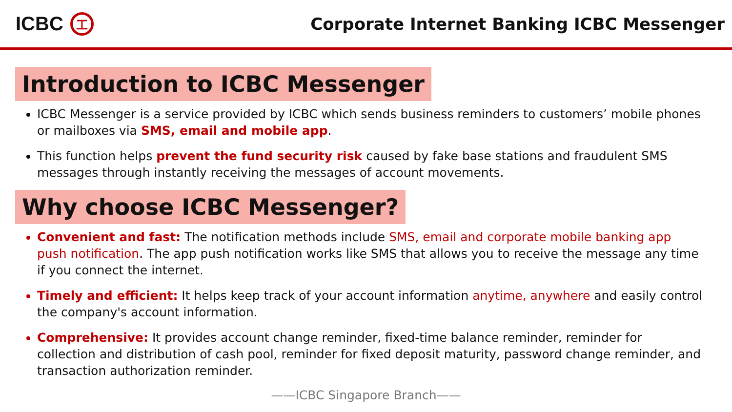ICBC 工
Corporate Internet Banking ICBC Messenger
Introduction to ICBC Messenger
ICBC Messenger is a service provided by ICBC which sends business reminders to customers’ mobile phones or mailboxes via SMS, email and mobile app.
This function helps prevent the fund security risk caused by fake base stations and fraudulent SMS messages through instantly receiving the messages of account movements.
Why choose ICBC Messenger?
Convenient and fast: The notification methods include SMS, email and corporate mobile banking app push notification. The app push notification works like SMS that allows you to receive the message any time if you connect the internet.
Timely and efficient: It helps keep track of your account information anytime, anywhere and easily control the company's account information.
Comprehensive: It provides account change reminder, fixed-time balance reminder, reminder for collection and distribution of cash pool, reminder for fixed deposit maturity, password change reminder, and transaction authorization reminder.
——ICBC Singapore Branch——